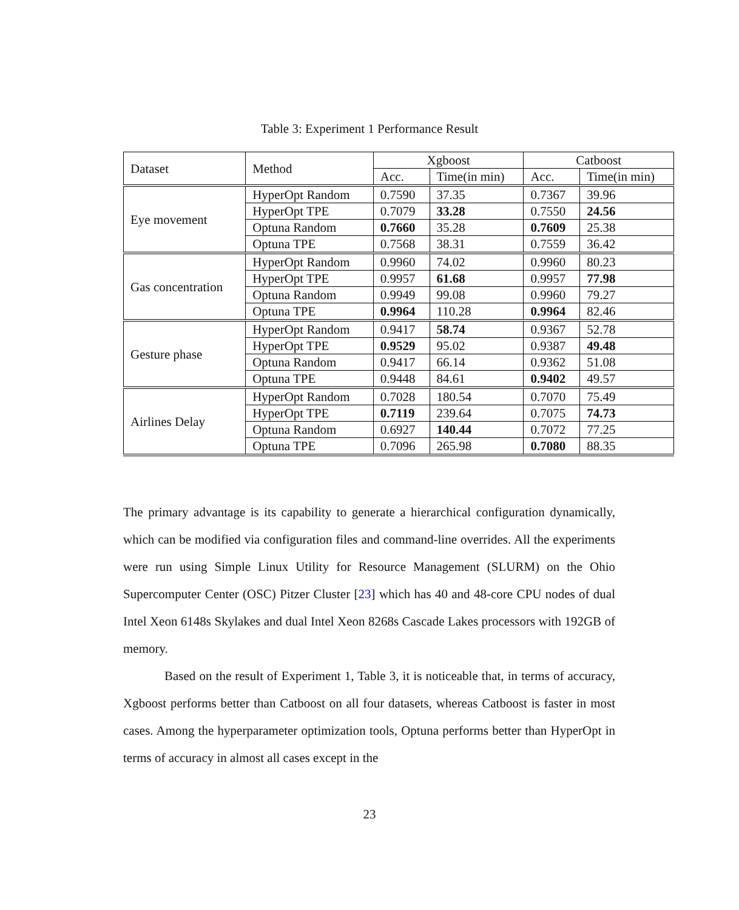Table 3: Experiment 1 Performance Result
| Dataset | Method | Xgboost | | Catboost | |
| --- | --- | --- | --- | --- | --- |
| | | Acc. | Time(in min) | Acc. | Time(in min) |
| Eye movement | HyperOpt Random | 0.7590 | 37.35 | 0.7367 | 39.96 |
| | HyperOpt TPE | 0.7079 | 33.28 | 0.7550 | 24.56 |
| | Optuna Random | 0.7660 | 35.28 | 0.7609 | 25.38 |
| | Optuna TPE | 0.7568 | 38.31 | 0.7559 | 36.42 |
| Gas concentration | HyperOpt Random | 0.9960 | 74.02 | 0.9960 | 80.23 |
| | HyperOpt TPE | 0.9957 | 61.68 | 0.9957 | 77.98 |
| | Optuna Random | 0.9949 | 99.08 | 0.9960 | 79.27 |
| | Optuna TPE | 0.9964 | 110.28 | 0.9964 | 82.46 |
| Gesture phase | HyperOpt Random | 0.9417 | 58.74 | 0.9367 | 52.78 |
| | HyperOpt TPE | 0.9529 | 95.02 | 0.9387 | 49.48 |
| | Optuna Random | 0.9417 | 66.14 | 0.9362 | 51.08 |
| | Optuna TPE | 0.9448 | 84.61 | 0.9402 | 49.57 |
| Airlines Delay | HyperOpt Random | 0.7028 | 180.54 | 0.7070 | 75.49 |
| | HyperOpt TPE | 0.7119 | 239.64 | 0.7075 | 74.73 |
| | Optuna Random | 0.6927 | 140.44 | 0.7072 | 77.25 |
| | Optuna TPE | 0.7096 | 265.98 | 0.7080 | 88.35 |
The primary advantage is its capability to generate a hierarchical configuration dynamically, which can be modified via configuration files and command-line overrides. All the experiments were run using Simple Linux Utility for Resource Management (SLURM) on the Ohio Supercomputer Center (OSC) Pitzer Cluster [23] which has 40 and 48-core CPU nodes of dual Intel Xeon 6148s Skylakes and dual Intel Xeon 8268s Cascade Lakes processors with 192GB of memory.
Based on the result of Experiment 1, Table 3, it is noticeable that, in terms of accuracy, Xgboost performs better than Catboost on all four datasets, whereas Catboost is faster in most cases. Among the hyperparameter optimization tools, Optuna performs better than HyperOpt in terms of accuracy in almost all cases except in the
23